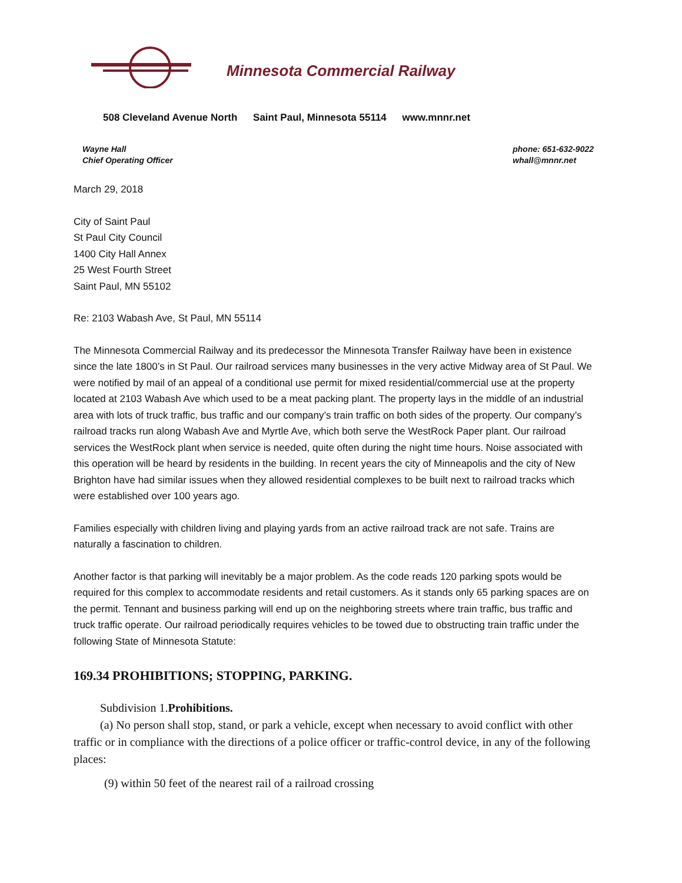Minnesota Commercial Railway
508 Cleveland Avenue North Saint Paul, Minnesota 55114 www.mnnr.net
Wayne Hall
Chief Operating Officer
phone: 651-632-9022
whall@mnnr.net
March 29, 2018
City of Saint Paul
St Paul City Council
1400 City Hall Annex
25 West Fourth Street
Saint Paul, MN 55102
Re: 2103 Wabash Ave, St Paul, MN 55114
The Minnesota Commercial Railway and its predecessor the Minnesota Transfer Railway have been in existence since the late 1800’s in St Paul. Our railroad services many businesses in the very active Midway area of St Paul. We were notified by mail of an appeal of a conditional use permit for mixed residential/commercial use at the property located at 2103 Wabash Ave which used to be a meat packing plant. The property lays in the middle of an industrial area with lots of truck traffic, bus traffic and our company’s train traffic on both sides of the property. Our company’s railroad tracks run along Wabash Ave and Myrtle Ave, which both serve the WestRock Paper plant. Our railroad services the WestRock plant when service is needed, quite often during the night time hours. Noise associated with this operation will be heard by residents in the building. In recent years the city of Minneapolis and the city of New Brighton have had similar issues when they allowed residential complexes to be built next to railroad tracks which were established over 100 years ago.
Families especially with children living and playing yards from an active railroad track are not safe. Trains are naturally a fascination to children.
Another factor is that parking will inevitably be a major problem. As the code reads 120 parking spots would be required for this complex to accommodate residents and retail customers. As it stands only 65 parking spaces are on the permit. Tennant and business parking will end up on the neighboring streets where train traffic, bus traffic and truck traffic operate. Our railroad periodically requires vehicles to be towed due to obstructing train traffic under the following State of Minnesota Statute:
169.34 PROHIBITIONS; STOPPING, PARKING.
Subdivision 1.Prohibitions.
(a) No person shall stop, stand, or park a vehicle, except when necessary to avoid conflict with other traffic or in compliance with the directions of a police officer or traffic-control device, in any of the following places:
(9) within 50 feet of the nearest rail of a railroad crossing